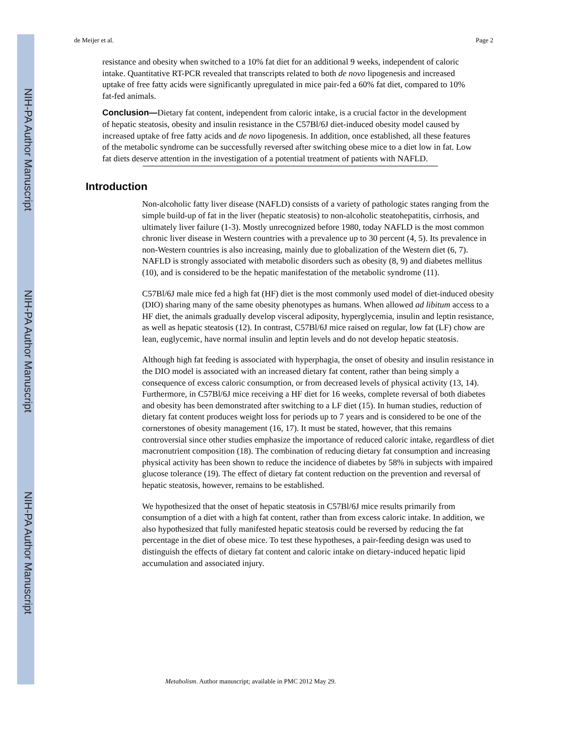NIH-PA Author Manuscript
NIH-PA Author Manuscript
NIH-PA Author Manuscript
de Meijer et al. Page 2
resistance and obesity when switched to a 10% fat diet for an additional 9 weeks, independent of caloric intake. Quantitative RT-PCR revealed that transcripts related to both de novo lipogenesis and increased uptake of free fatty acids were significantly upregulated in mice pair-fed a 60% fat diet, compared to 10% fat-fed animals.
Conclusion—Dietary fat content, independent from caloric intake, is a crucial factor in the development of hepatic steatosis, obesity and insulin resistance in the C57Bl/6J diet-induced obesity model caused by increased uptake of free fatty acids and de novo lipogenesis. In addition, once established, all these features of the metabolic syndrome can be successfully reversed after switching obese mice to a diet low in fat. Low fat diets deserve attention in the investigation of a potential treatment of patients with NAFLD.
Introduction
Non-alcoholic fatty liver disease (NAFLD) consists of a variety of pathologic states ranging from the simple build-up of fat in the liver (hepatic steatosis) to non-alcoholic steatohepatitis, cirrhosis, and ultimately liver failure (1-3). Mostly unrecognized before 1980, today NAFLD is the most common chronic liver disease in Western countries with a prevalence up to 30 percent (4, 5). Its prevalence in non-Western countries is also increasing, mainly due to globalization of the Western diet (6, 7). NAFLD is strongly associated with metabolic disorders such as obesity (8, 9) and diabetes mellitus (10), and is considered to be the hepatic manifestation of the metabolic syndrome (11).
C57Bl/6J male mice fed a high fat (HF) diet is the most commonly used model of diet-induced obesity (DIO) sharing many of the same obesity phenotypes as humans. When allowed ad libitum access to a HF diet, the animals gradually develop visceral adiposity, hyperglycemia, insulin and leptin resistance, as well as hepatic steatosis (12). In contrast, C57Bl/6J mice raised on regular, low fat (LF) chow are lean, euglycemic, have normal insulin and leptin levels and do not develop hepatic steatosis.
Although high fat feeding is associated with hyperphagia, the onset of obesity and insulin resistance in the DIO model is associated with an increased dietary fat content, rather than being simply a consequence of excess caloric consumption, or from decreased levels of physical activity (13, 14). Furthermore, in C57Bl/6J mice receiving a HF diet for 16 weeks, complete reversal of both diabetes and obesity has been demonstrated after switching to a LF diet (15). In human studies, reduction of dietary fat content produces weight loss for periods up to 7 years and is considered to be one of the cornerstones of obesity management (16, 17). It must be stated, however, that this remains controversial since other studies emphasize the importance of reduced caloric intake, regardless of diet macronutrient composition (18). The combination of reducing dietary fat consumption and increasing physical activity has been shown to reduce the incidence of diabetes by 58% in subjects with impaired glucose tolerance (19). The effect of dietary fat content reduction on the prevention and reversal of hepatic steatosis, however, remains to be established.
We hypothesized that the onset of hepatic steatosis in C57Bl/6J mice results primarily from consumption of a diet with a high fat content, rather than from excess caloric intake. In addition, we also hypothesized that fully manifested hepatic steatosis could be reversed by reducing the fat percentage in the diet of obese mice. To test these hypotheses, a pair-feeding design was used to distinguish the effects of dietary fat content and caloric intake on dietary-induced hepatic lipid accumulation and associated injury.
Metabolism. Author manuscript; available in PMC 2012 May 29.